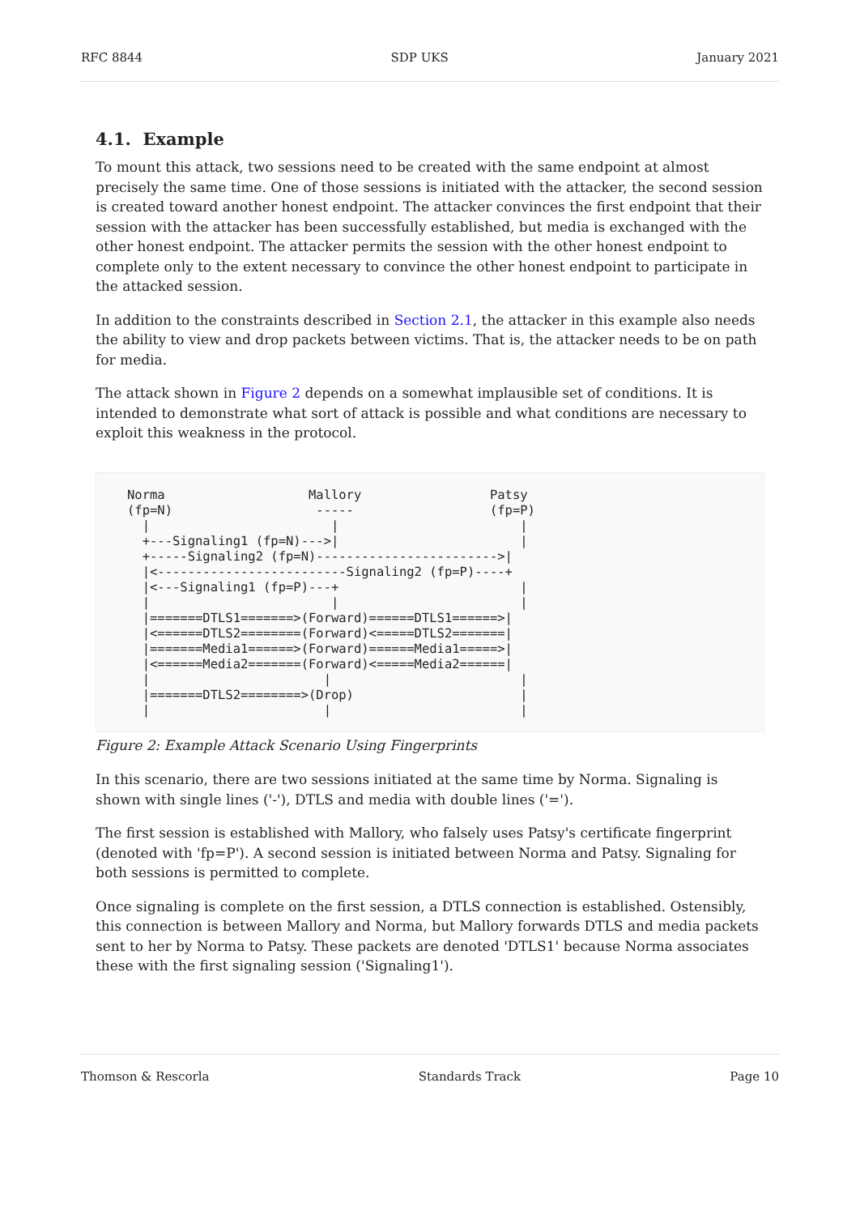RFC 8844 SDP UKS January 2021
4.1. Example
To mount this attack, two sessions need to be created with the same endpoint at almost precisely the same time. One of those sessions is initiated with the attacker, the second session is created toward another honest endpoint. The attacker convinces the first endpoint that their session with the attacker has been successfully established, but media is exchanged with the other honest endpoint. The attacker permits the session with the other honest endpoint to complete only to the extent necessary to convince the other honest endpoint to participate in the attacked session.
In addition to the constraints described in Section 2.1, the attacker in this example also needs the ability to view and drop packets between victims. That is, the attacker needs to be on path for media.
The attack shown in Figure 2 depends on a somewhat implausible set of conditions. It is intended to demonstrate what sort of attack is possible and what conditions are necessary to exploit this weakness in the protocol.
Norma                   Mallory                 Patsy
(fp=N)                   -----                  (fp=P)
  |                        |                        |
  +---Signaling1 (fp=N)--->|                        |
  +-----Signaling2 (fp=N)------------------------>|
  |<-------------------------Signaling2 (fp=P)----+
  |<---Signaling1 (fp=P)---+                        |
  |                        |                        |
  |=======DTLS1=======>(Forward)======DTLS1======>|
  |<======DTLS2========(Forward)<=====DTLS2=======|
  |=======Media1======>(Forward)======Media1=====>|
  |<======Media2=======(Forward)<=====Media2======|
  |                       |                         |
  |=======DTLS2========>(Drop)                      |
  |                       |                         |
Figure 2: Example Attack Scenario Using Fingerprints
In this scenario, there are two sessions initiated at the same time by Norma. Signaling is shown with single lines ('-'), DTLS and media with double lines ('=').
The first session is established with Mallory, who falsely uses Patsy's certificate fingerprint (denoted with 'fp=P'). A second session is initiated between Norma and Patsy. Signaling for both sessions is permitted to complete.
Once signaling is complete on the first session, a DTLS connection is established. Ostensibly, this connection is between Mallory and Norma, but Mallory forwards DTLS and media packets sent to her by Norma to Patsy. These packets are denoted 'DTLS1' because Norma associates these with the first signaling session ('Signaling1').
Thomson & Rescorla Standards Track Page 10